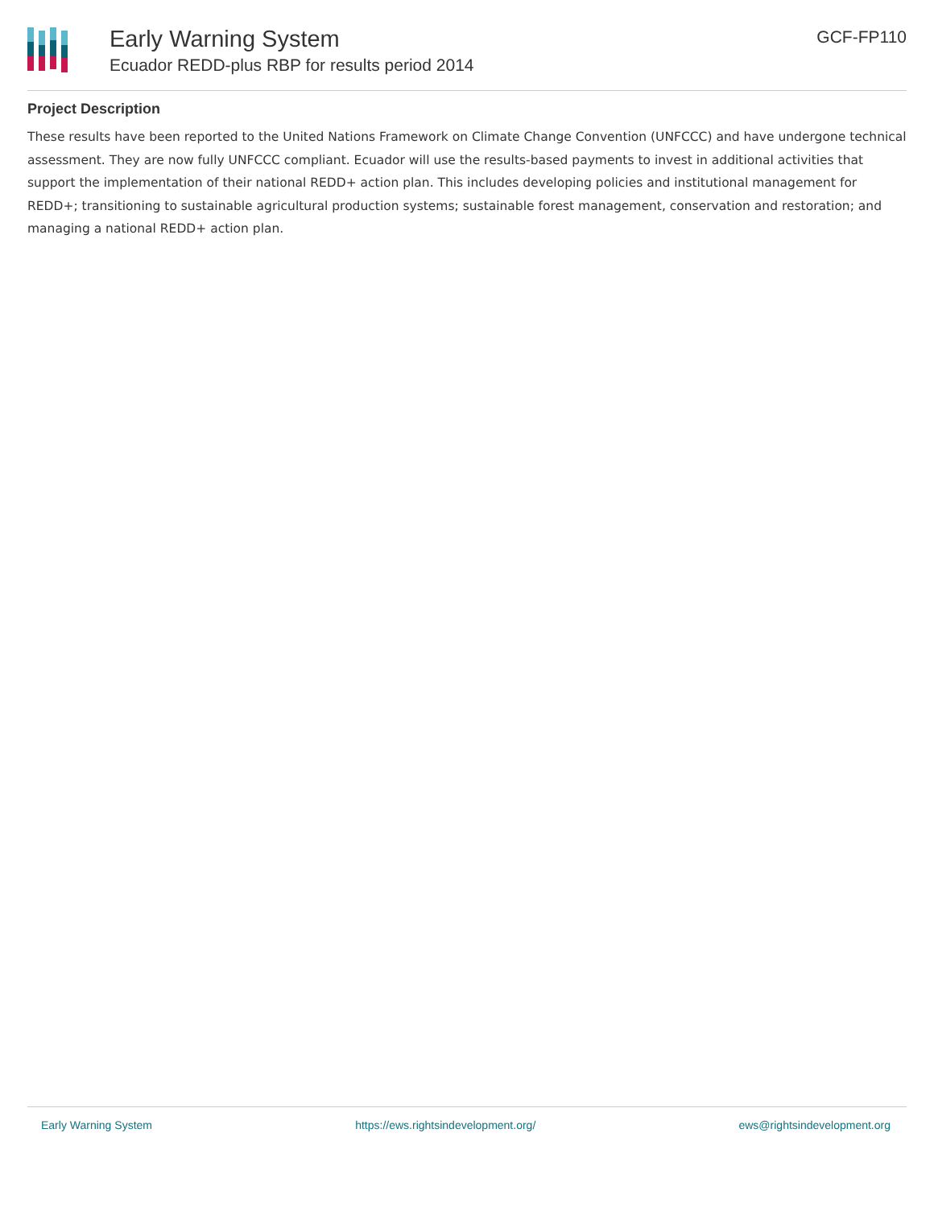Early Warning System
Ecuador REDD-plus RBP for results period 2014
GCF-FP110
Project Description
These results have been reported to the United Nations Framework on Climate Change Convention (UNFCCC) and have undergone technical assessment. They are now fully UNFCCC compliant. Ecuador will use the results-based payments to invest in additional activities that support the implementation of their national REDD+ action plan. This includes developing policies and institutional management for REDD+; transitioning to sustainable agricultural production systems; sustainable forest management, conservation and restoration; and managing a national REDD+ action plan.
Early Warning System https://ews.rightsindevelopment.org/ ews@rightsindevelopment.org